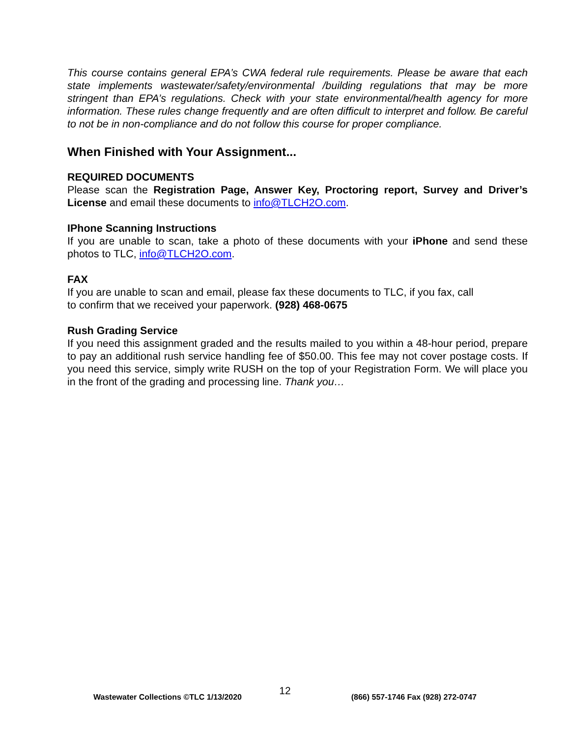This course contains general EPA’s CWA federal rule requirements. Please be aware that each state implements wastewater/safety/environmental /building regulations that may be more stringent than EPA’s regulations. Check with your state environmental/health agency for more information. These rules change frequently and are often difficult to interpret and follow. Be careful to not be in non-compliance and do not follow this course for proper compliance.
When Finished with Your Assignment...
REQUIRED DOCUMENTS
Please scan the Registration Page, Answer Key, Proctoring report, Survey and Driver’s License and email these documents to info@TLCH2O.com.
IPhone Scanning Instructions
If you are unable to scan, take a photo of these documents with your iPhone and send these photos to TLC, info@TLCH2O.com.
FAX
If you are unable to scan and email, please fax these documents to TLC, if you fax, call
to confirm that we received your paperwork. (928) 468-0675
Rush Grading Service
If you need this assignment graded and the results mailed to you within a 48-hour period, prepare to pay an additional rush service handling fee of $50.00. This fee may not cover postage costs. If you need this service, simply write RUSH on the top of your Registration Form. We will place you in the front of the grading and processing line. Thank you…
12
Wastewater Collections ©TLC 1/13/2020 (866) 557-1746 Fax (928) 272-0747